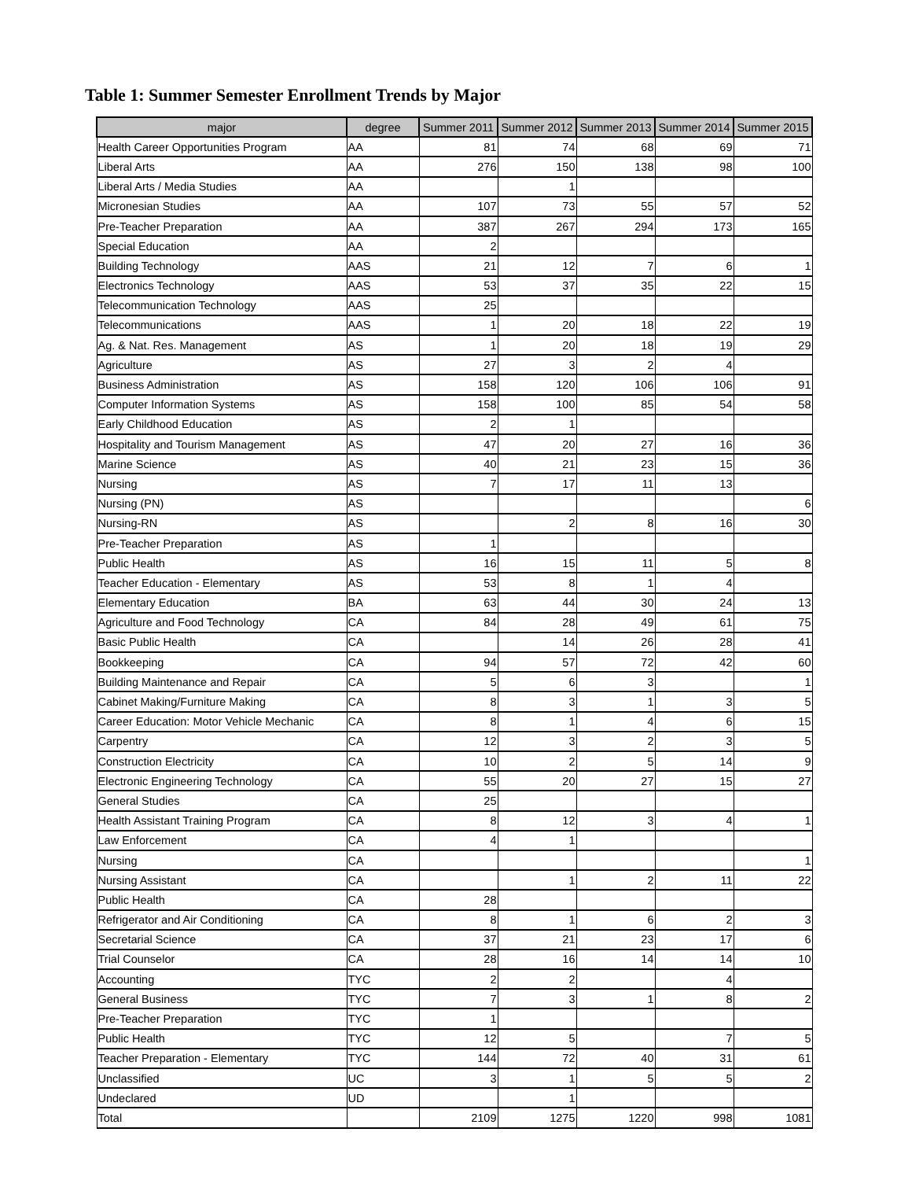Table 1: Summer Semester Enrollment Trends by Major
| major | degree | Summer 2011 | Summer 2012 | Summer 2013 | Summer 2014 | Summer 2015 |
| --- | --- | --- | --- | --- | --- | --- |
| Health Career Opportunities Program | AA | 81 | 74 | 68 | 69 | 71 |
| Liberal Arts | AA | 276 | 150 | 138 | 98 | 100 |
| Liberal Arts / Media Studies | AA | | 1 | | | |
| Micronesian Studies | AA | 107 | 73 | 55 | 57 | 52 |
| Pre-Teacher Preparation | AA | 387 | 267 | 294 | 173 | 165 |
| Special Education | AA | 2 | | | | |
| Building Technology | AAS | 21 | 12 | 7 | 6 | 1 |
| Electronics Technology | AAS | 53 | 37 | 35 | 22 | 15 |
| Telecommunication Technology | AAS | 25 | | | | |
| Telecommunications | AAS | 1 | 20 | 18 | 22 | 19 |
| Ag. & Nat. Res. Management | AS | 1 | 20 | 18 | 19 | 29 |
| Agriculture | AS | 27 | 3 | 2 | 4 | |
| Business Administration | AS | 158 | 120 | 106 | 106 | 91 |
| Computer Information Systems | AS | 158 | 100 | 85 | 54 | 58 |
| Early Childhood Education | AS | 2 | 1 | | | |
| Hospitality and Tourism Management | AS | 47 | 20 | 27 | 16 | 36 |
| Marine Science | AS | 40 | 21 | 23 | 15 | 36 |
| Nursing | AS | 7 | 17 | 11 | 13 | |
| Nursing (PN) | AS | | | | | 6 |
| Nursing-RN | AS | | 2 | 8 | 16 | 30 |
| Pre-Teacher Preparation | AS | 1 | | | | |
| Public Health | AS | 16 | 15 | 11 | 5 | 8 |
| Teacher Education - Elementary | AS | 53 | 8 | 1 | 4 | |
| Elementary Education | BA | 63 | 44 | 30 | 24 | 13 |
| Agriculture and Food Technology | CA | 84 | 28 | 49 | 61 | 75 |
| Basic Public Health | CA | | 14 | 26 | 28 | 41 |
| Bookkeeping | CA | 94 | 57 | 72 | 42 | 60 |
| Building Maintenance and Repair | CA | 5 | 6 | 3 | | 1 |
| Cabinet Making/Furniture Making | CA | 8 | 3 | 1 | 3 | 5 |
| Career Education: Motor Vehicle Mechanic | CA | 8 | 1 | 4 | 6 | 15 |
| Carpentry | CA | 12 | 3 | 2 | 3 | 5 |
| Construction Electricity | CA | 10 | 2 | 5 | 14 | 9 |
| Electronic Engineering Technology | CA | 55 | 20 | 27 | 15 | 27 |
| General Studies | CA | 25 | | | | |
| Health Assistant Training Program | CA | 8 | 12 | 3 | 4 | 1 |
| Law Enforcement | CA | 4 | 1 | | | |
| Nursing | CA | | | | | 1 |
| Nursing Assistant | CA | | 1 | 2 | 11 | 22 |
| Public Health | CA | 28 | | | | |
| Refrigerator and Air Conditioning | CA | 8 | 1 | 6 | 2 | 3 |
| Secretarial Science | CA | 37 | 21 | 23 | 17 | 6 |
| Trial Counselor | CA | 28 | 16 | 14 | 14 | 10 |
| Accounting | TYC | 2 | 2 | | 4 | |
| General Business | TYC | 7 | 3 | 1 | 8 | 2 |
| Pre-Teacher Preparation | TYC | 1 | | | | |
| Public Health | TYC | 12 | 5 | | 7 | 5 |
| Teacher Preparation - Elementary | TYC | 144 | 72 | 40 | 31 | 61 |
| Unclassified | UC | 3 | 1 | 5 | 5 | 2 |
| Undeclared | UD | | 1 | | | |
| Total | | 2109 | 1275 | 1220 | 998 | 1081 |